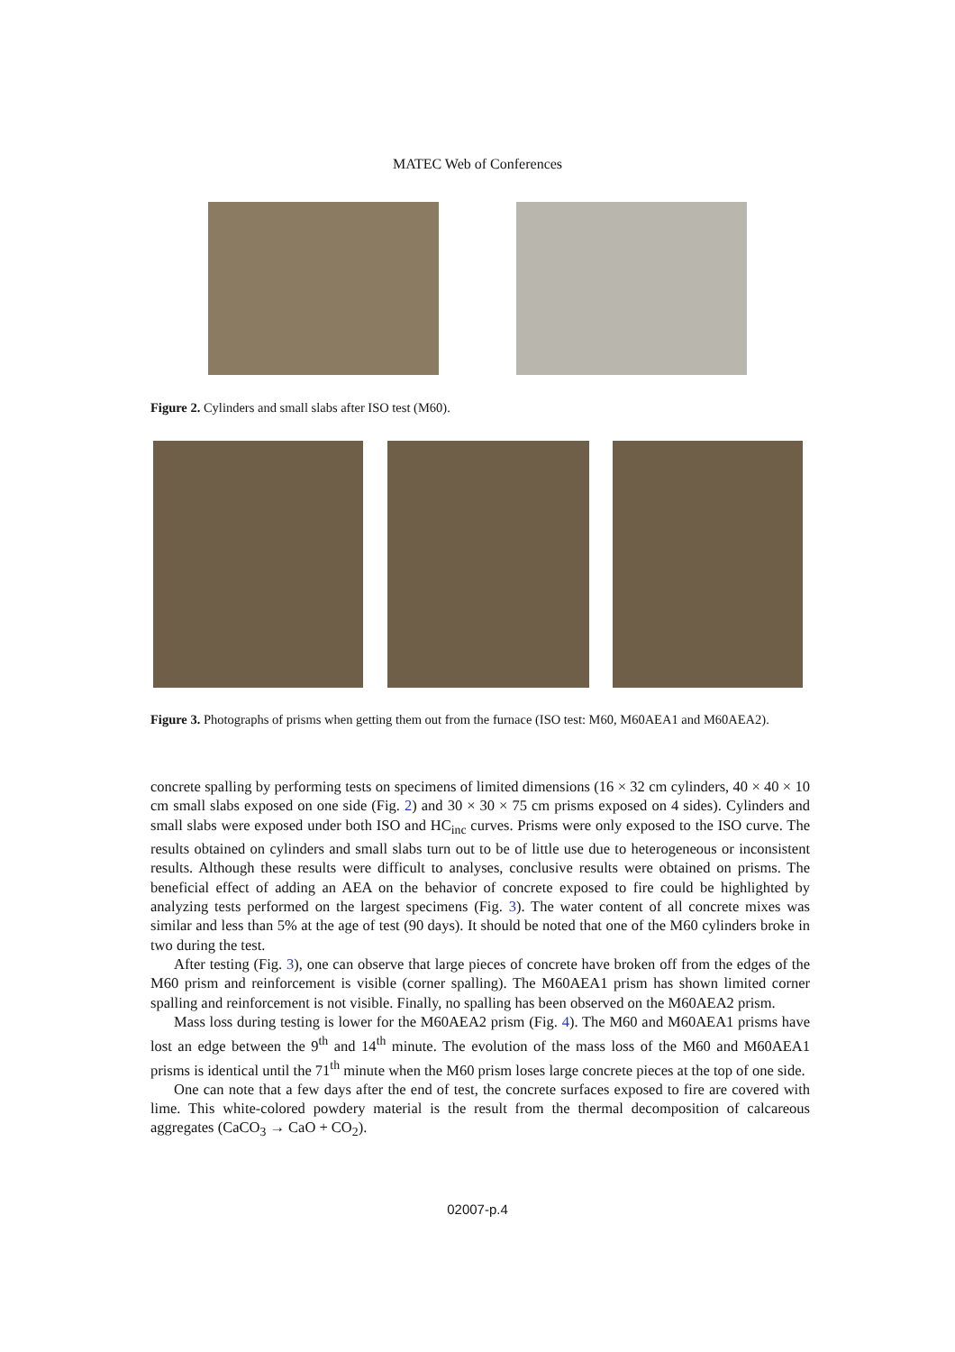MATEC Web of Conferences
Figure 2. Cylinders and small slabs after ISO test (M60).
Figure 3. Photographs of prisms when getting them out from the furnace (ISO test: M60, M60AEA1 and M60AEA2).
concrete spalling by performing tests on specimens of limited dimensions (16 × 32 cm cylinders, 40 × 40 × 10 cm small slabs exposed on one side (Fig. 2) and 30 × 30 × 75 cm prisms exposed on 4 sides). Cylinders and small slabs were exposed under both ISO and HC<sub>inc</sub> curves. Prisms were only exposed to the ISO curve. The results obtained on cylinders and small slabs turn out to be of little use due to heterogeneous or inconsistent results. Although these results were difficult to analyses, conclusive results were obtained on prisms. The beneficial effect of adding an AEA on the behavior of concrete exposed to fire could be highlighted by analyzing tests performed on the largest specimens (Fig. 3). The water content of all concrete mixes was similar and less than 5% at the age of test (90 days). It should be noted that one of the M60 cylinders broke in two during the test.
After testing (Fig. 3), one can observe that large pieces of concrete have broken off from the edges of the M60 prism and reinforcement is visible (corner spalling). The M60AEA1 prism has shown limited corner spalling and reinforcement is not visible. Finally, no spalling has been observed on the M60AEA2 prism.
Mass loss during testing is lower for the M60AEA2 prism (Fig. 4). The M60 and M60AEA1 prisms have lost an edge between the 9<sup>th</sup> and 14<sup>th</sup> minute. The evolution of the mass loss of the M60 and M60AEA1 prisms is identical until the 71<sup>th</sup> minute when the M60 prism loses large concrete pieces at the top of one side.
One can note that a few days after the end of test, the concrete surfaces exposed to fire are covered with lime. This white-colored powdery material is the result from the thermal decomposition of calcareous aggregates (CaCO<sub>3</sub> → CaO + CO<sub>2</sub>).
02007-p.4